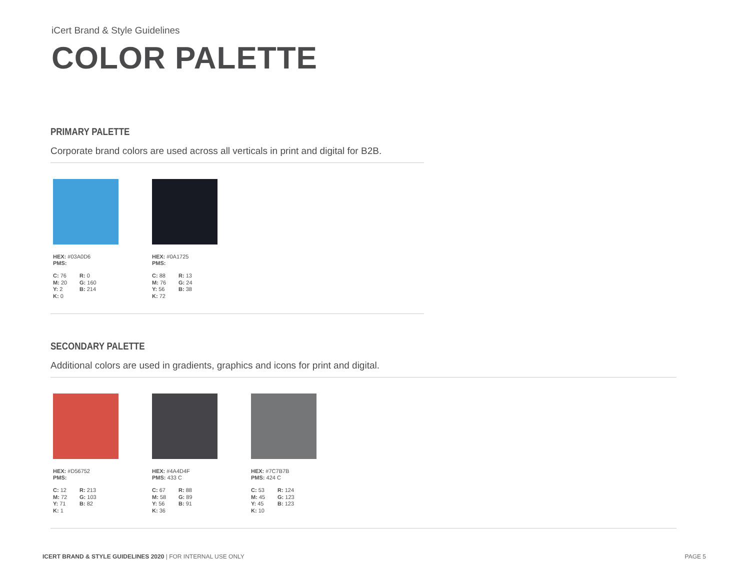iCert Brand & Style Guidelines
COLOR PALETTE
PRIMARY PALETTE
Corporate brand colors are used across all verticals in print and digital for B2B.
HEX: #03A0D6
PMS:
C: 76
M: 20
Y: 2
K: 0
R: 0
G: 160
B: 214
HEX: #0A1725
PMS:
C: 88
M: 76
Y: 56
K: 72
R: 13
G: 24
B: 38
SECONDARY PALETTE
Additional colors are used in gradients, graphics and icons for print and digital.
HEX: #D56752
PMS:
C: 12
M: 72
Y: 71
K: 1
R: 213
G: 103
B: 82
HEX: #4A4D4F
PMS: 433 C
C: 67
M: 58
Y: 56
K: 36
R: 88
G: 89
B: 91
HEX: #7C7B7B
PMS: 424 C
C: 53
M: 45
Y: 45
K: 10
R: 124
G: 123
B: 123
ICERT BRAND & STYLE GUIDELINES 2020 | FOR INTERNAL USE ONLY PAGE 5